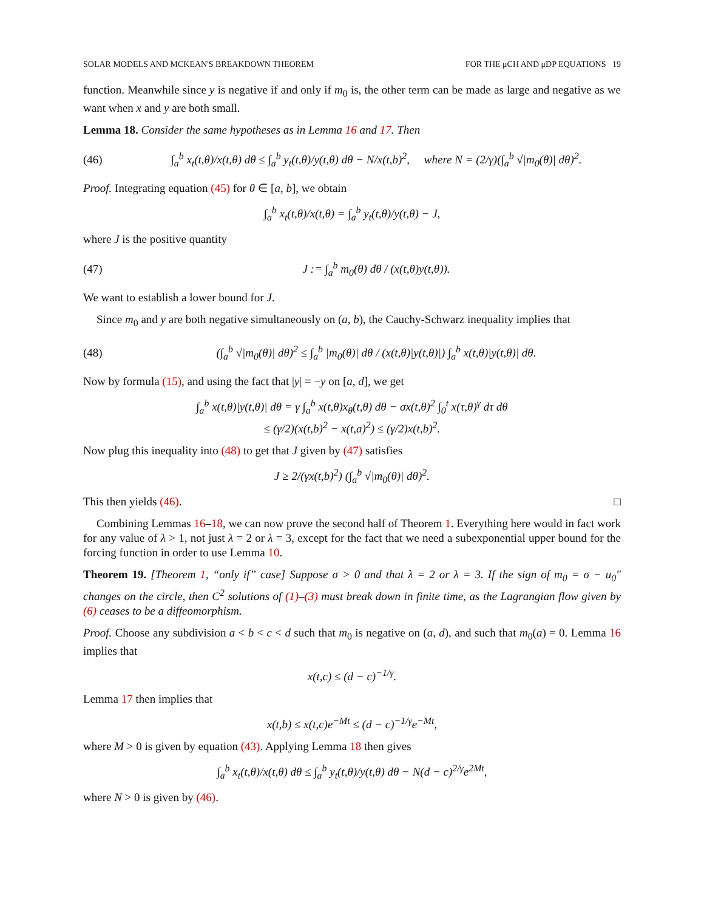SOLAR MODELS AND MCKEAN'S BREAKDOWN THEOREM FOR THE μCH AND μDP EQUATIONS 19
function. Meanwhile since y is negative if and only if m<sub>0</sub> is, the other term can be made as large and negative as we want when x and y are both small.
Lemma 18. Consider the same hypotheses as in Lemma 16 and 17. Then
(46) ∫<sub>a</sub><sup>b</sup> x<sub>t</sub>(t,θ)/x(t,θ) dθ ≤ ∫<sub>a</sub><sup>b</sup> y<sub>t</sub>(t,θ)/y(t,θ) dθ − N/x(t,b)<sup>2</sup>, where N = (2/γ)(∫<sub>a</sub><sup>b</sup> √|m<sub>0</sub>(θ)| dθ)<sup>2</sup>.
Proof. Integrating equation (45) for θ ∈ [a, b], we obtain
∫<sub>a</sub><sup>b</sup> x<sub>t</sub>(t,θ)/x(t,θ) = ∫<sub>a</sub><sup>b</sup> y<sub>t</sub>(t,θ)/y(t,θ) − J,
where J is the positive quantity
(47) J := ∫<sub>a</sub><sup>b</sup> m<sub>0</sub>(θ) dθ / (x(t,θ)y(t,θ)).
We want to establish a lower bound for J.
Since m<sub>0</sub> and y are both negative simultaneously on (a, b), the Cauchy-Schwarz inequality implies that
(48) (∫<sub>a</sub><sup>b</sup> √|m<sub>0</sub>(θ)| dθ)<sup>2</sup> ≤ ∫<sub>a</sub><sup>b</sup> |m<sub>0</sub>(θ)| dθ / (x(t,θ)|y(t,θ)|) ∫<sub>a</sub><sup>b</sup> x(t,θ)|y(t,θ)| dθ.
Now by formula (15), and using the fact that |y| = −y on [a, d], we get
∫<sub>a</sub><sup>b</sup> x(t,θ)|y(t,θ)| dθ = γ ∫<sub>a</sub><sup>b</sup> x(t,θ)x<sub>θ</sub>(t,θ) dθ − σx(t,θ)<sup>2</sup> ∫<sub>0</sub><sup>t</sup> x(τ,θ)<sup>γ</sup> dτ dθ
≤ (γ/2)(x(t,b)<sup>2</sup> − x(t,a)<sup>2</sup>) ≤ (γ/2)x(t,b)<sup>2</sup>.
Now plug this inequality into (48) to get that J given by (47) satisfies
J ≥ 2/(γx(t,b)<sup>2</sup>) (∫<sub>a</sub><sup>b</sup> √|m<sub>0</sub>(θ)| dθ)<sup>2</sup>.
This then yields (46). □
Combining Lemmas 16–18, we can now prove the second half of Theorem 1. Everything here would in fact work for any value of λ > 1, not just λ = 2 or λ = 3, except for the fact that we need a subexponential upper bound for the forcing function in order to use Lemma 10.
Theorem 19. [Theorem 1, “only if” case] Suppose σ > 0 and that λ = 2 or λ = 3. If the sign of m<sub>0</sub> = σ − u<sub>0</sub>″ changes on the circle, then C<sup>2</sup> solutions of (1)–(3) must break down in finite time, as the Lagrangian flow given by (6) ceases to be a diffeomorphism.
Proof. Choose any subdivision a < b < c < d such that m<sub>0</sub> is negative on (a, d), and such that m<sub>0</sub>(a) = 0. Lemma 16 implies that
x(t,c) ≤ (d − c)<sup>−1/γ</sup>.
Lemma 17 then implies that
x(t,b) ≤ x(t,c)e<sup>−Mt</sup> ≤ (d − c)<sup>−1/γ</sup>e<sup>−Mt</sup>,
where M > 0 is given by equation (43). Applying Lemma 18 then gives
∫<sub>a</sub><sup>b</sup> x<sub>t</sub>(t,θ)/x(t,θ) dθ ≤ ∫<sub>a</sub><sup>b</sup> y<sub>t</sub>(t,θ)/y(t,θ) dθ − N(d − c)<sup>2/γ</sup>e<sup>2Mt</sup>,
where N > 0 is given by (46).